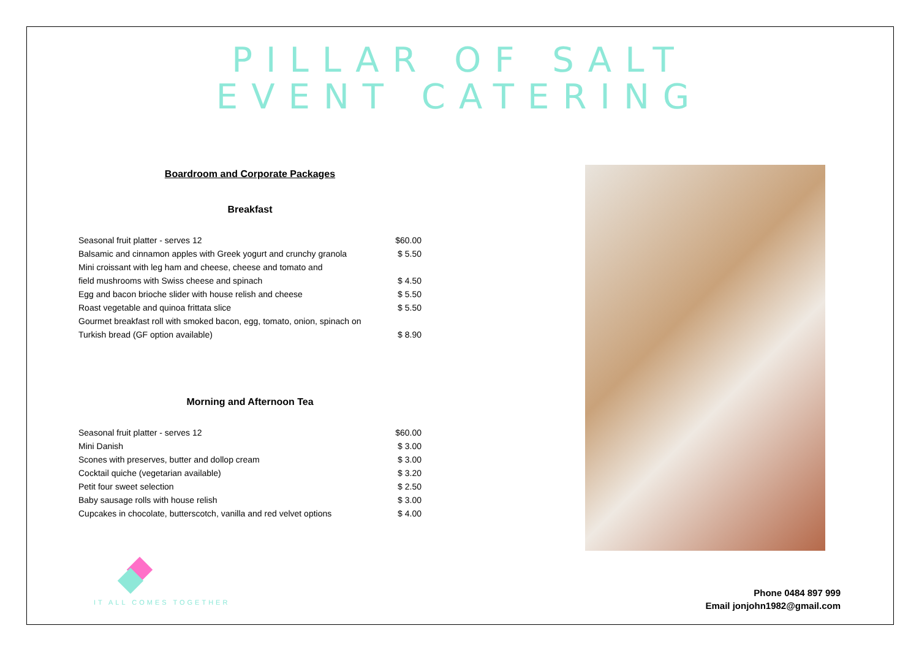PILLAR OF SALT
EVENT CATERING
Boardroom and Corporate Packages
Breakfast
| Seasonal fruit platter - serves 12 | $60.00 |
| Balsamic and cinnamon apples with Greek yogurt and crunchy granola | $ 5.50 |
| Mini croissant with leg ham and cheese, cheese and tomato and | |
| field mushrooms with Swiss cheese and spinach | $ 4.50 |
| Egg and bacon brioche slider with house relish and cheese | $ 5.50 |
| Roast vegetable and quinoa frittata slice | $ 5.50 |
| Gourmet breakfast roll with smoked bacon, egg, tomato, onion, spinach on | |
| Turkish bread (GF option available) | $ 8.90 |
Morning and Afternoon Tea
| Seasonal fruit platter - serves 12 | $60.00 |
| Mini Danish | $ 3.00 |
| Scones with preserves, butter and dollop cream | $ 3.00 |
| Cocktail quiche (vegetarian available) | $ 3.20 |
| Petit four sweet selection | $ 2.50 |
| Baby sausage rolls with house relish | $ 3.00 |
| Cupcakes in chocolate, butterscotch, vanilla and red velvet options | $ 4.00 |
IT ALL COMES TOGETHER
Phone 0484 897 999
Email jonjohn1982@gmail.com